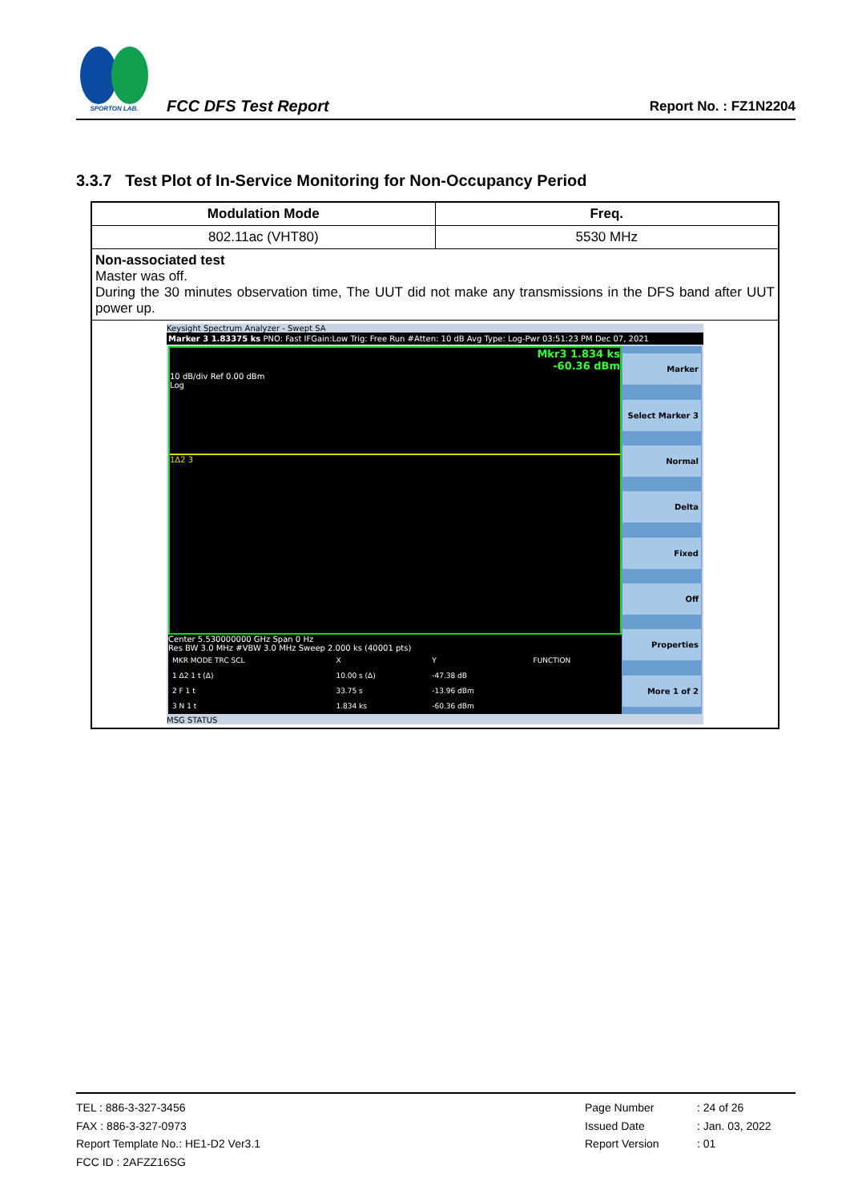SPORTON LAB.
FCC DFS Test Report
Report No. : FZ1N2204
3.3.7 Test Plot of In-Service Monitoring for Non-Occupancy Period
| Modulation Mode | Freq. |
| --- | --- |
| 802.11ac (VHT80) | 5530 MHz |
| Non-associated test Master was off. During the 30 minutes observation time, The UUT did not make any transmissions in the DFS band after UUT power up. | |
| Keysight Spectrum Analyzer - Swept SA Marker 3 1.83375 ks PNO: Fast IFGain:Low Trig: Free Run #Atten: 10 dB Avg Type: Log-Pwr 03:51:23 PM Dec 07, 2021 Mkr3 1.834 ks -60.36 dBm 10 dB/div Ref 0.00 dBm Log 1Δ2 3 Center 5.530000000 GHz Span 0 Hz Res BW 3.0 MHz #VBW 3.0 MHz Sweep 2.000 ks (40001 pts) / MKR MODE TRC SCL / X / Y / FUNCTION / / 1 Δ2 1 t (Δ) / 10.00 s (Δ) / -47.38 dB / / / 2 F 1 t / 33.75 s / -13.96 dBm / / / 3 N 1 t / 1.834 ks / -60.36 dBm / / Marker Select Marker 3 Normal Delta Fixed Off Properties More 1 of 2 MSG STATUS | |
TEL : 886-3-327-3456
FAX : 886-3-327-0973
Report Template No.: HE1-D2 Ver3.1
FCC ID : 2AFZZ16SG
Page Number
Issued Date
Report Version
: 24 of 26
: Jan. 03, 2022
: 01